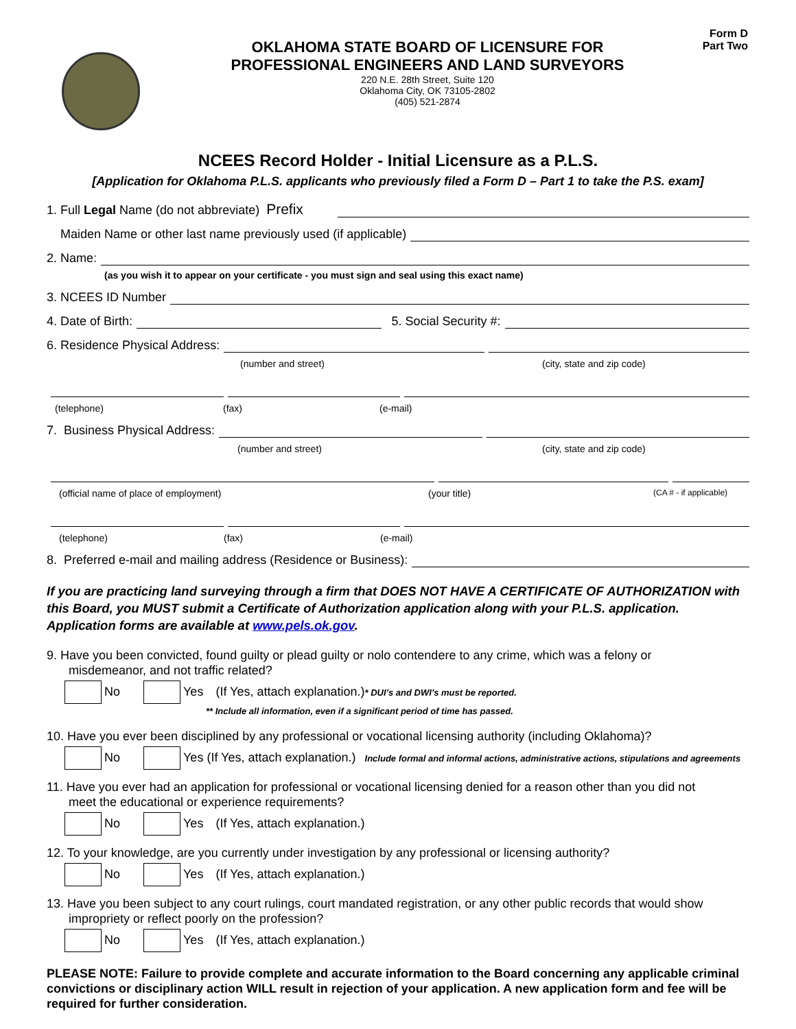Form D
Part Two
OKLAHOMA STATE BOARD OF LICENSURE FOR
PROFESSIONAL ENGINEERS AND LAND SURVEYORS
220 N.E. 28th Street, Suite 120
Oklahoma City, OK 73105-2802
(405) 521-2874
NCEES Record Holder - Initial Licensure as a P.L.S.
[Application for Oklahoma P.L.S. applicants who previously filed a Form D – Part 1 to take the P.S. exam]
1. Full Legal Name (do not abbreviate) Prefix
Maiden Name or other last name previously used (if applicable)
2. Name:
(as you wish it to appear on your certificate - you must sign and seal using this exact name)
3. NCEES ID Number
4. Date of Birth: 5. Social Security #:
6. Residence Physical Address:
(number and street) (city, state and zip code)
(telephone) (fax) (e-mail)
7. Business Physical Address:
(number and street) (city, state and zip code)
(official name of place of employment) (your title) (CA # - if applicable)
(telephone) (fax) (e-mail)
8. Preferred e-mail and mailing address (Residence or Business):
If you are practicing land surveying through a firm that DOES NOT HAVE A CERTIFICATE OF AUTHORIZATION with this Board, you MUST submit a Certificate of Authorization application along with your P.L.S. application. Application forms are available at www.pels.ok.gov.
9. Have you been convicted, found guilty or plead guilty or nolo contendere to any crime, which was a felony or
misdemeanor, and not traffic related?
No Yes (If Yes, attach explanation.)* DUI’s and DWI’s must be reported.
** Include all information, even if a significant period of time has passed.
10. Have you ever been disciplined by any professional or vocational licensing authority (including Oklahoma)?
No Yes (If Yes, attach explanation.) Include formal and informal actions, administrative actions, stipulations and agreements
11. Have you ever had an application for professional or vocational licensing denied for a reason other than you did not
meet the educational or experience requirements?
No Yes (If Yes, attach explanation.)
12. To your knowledge, are you currently under investigation by any professional or licensing authority?
No Yes (If Yes, attach explanation.)
13. Have you been subject to any court rulings, court mandated registration, or any other public records that would show
impropriety or reflect poorly on the profession?
No Yes (If Yes, attach explanation.)
PLEASE NOTE: Failure to provide complete and accurate information to the Board concerning any applicable criminal convictions or disciplinary action WILL result in rejection of your application. A new application form and fee will be required for further consideration.